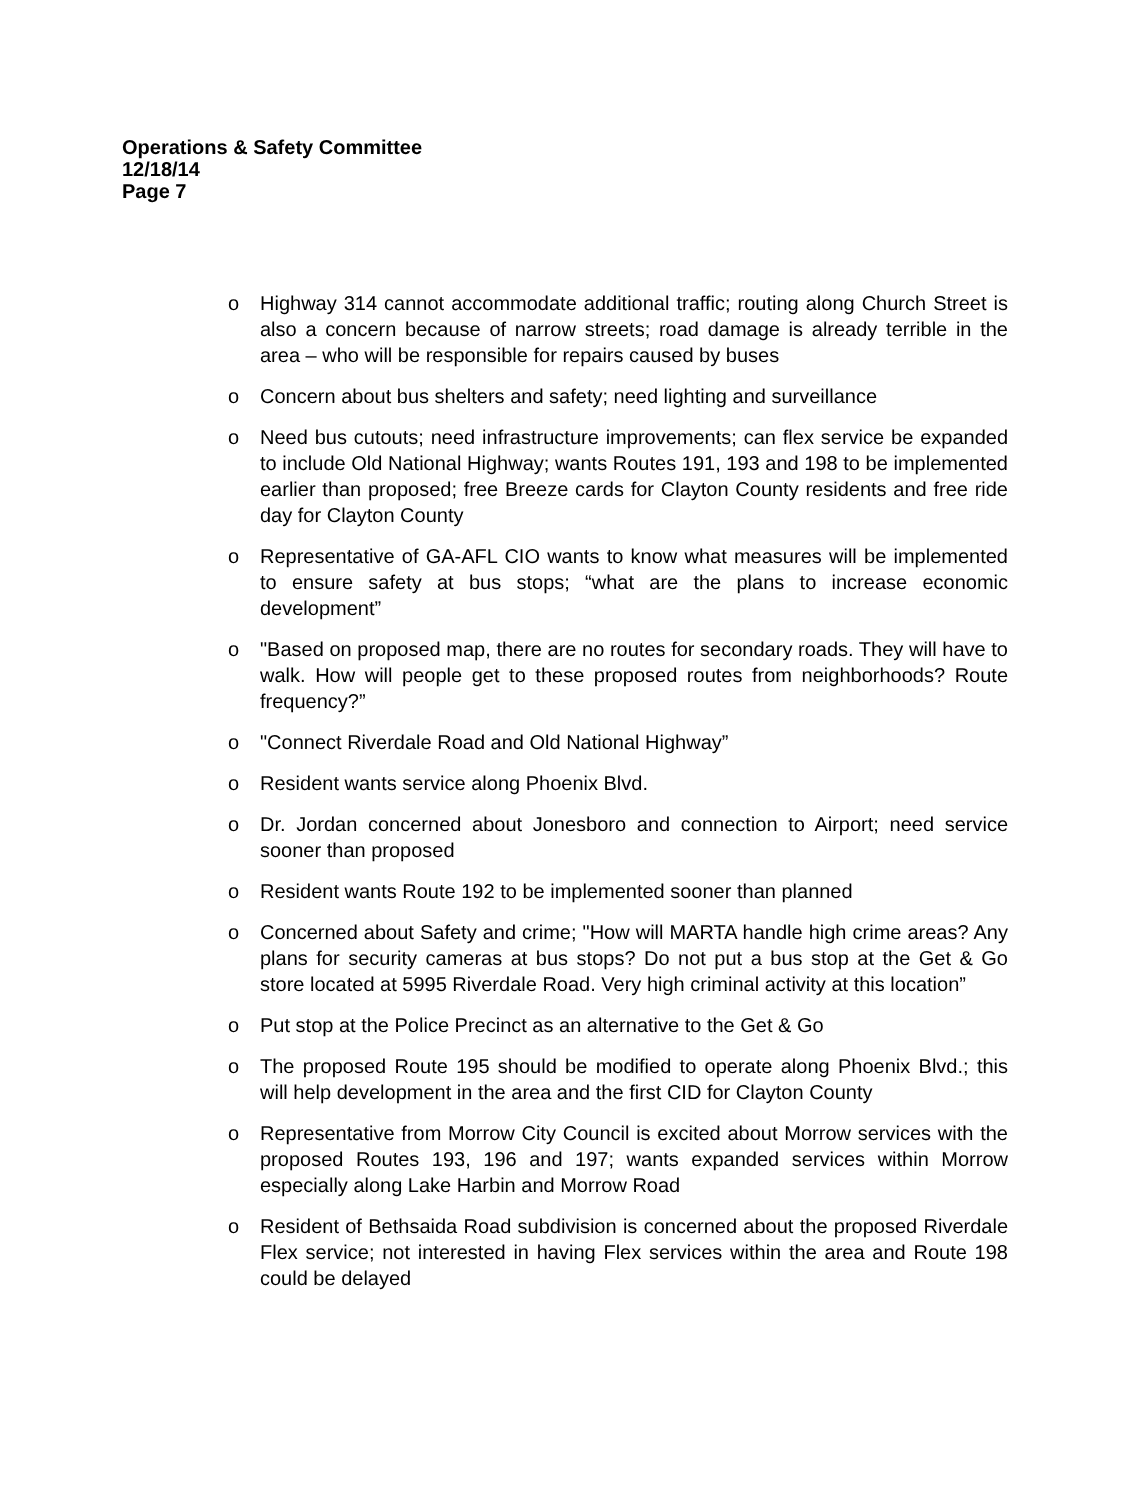Operations & Safety Committee
12/18/14
Page 7
o Highway 314 cannot accommodate additional traffic; routing along Church Street is also a concern because of narrow streets; road damage is already terrible in the area – who will be responsible for repairs caused by buses
o Concern about bus shelters and safety; need lighting and surveillance
o Need bus cutouts; need infrastructure improvements; can flex service be expanded to include Old National Highway; wants Routes 191, 193 and 198 to be implemented earlier than proposed; free Breeze cards for Clayton County residents and free ride day for Clayton County
o Representative of GA-AFL CIO wants to know what measures will be implemented to ensure safety at bus stops; “what are the plans to increase economic development”
o "Based on proposed map, there are no routes for secondary roads. They will have to walk. How will people get to these proposed routes from neighborhoods? Route frequency?”
o "Connect Riverdale Road and Old National Highway”
o Resident wants service along Phoenix Blvd.
o Dr. Jordan concerned about Jonesboro and connection to Airport; need service sooner than proposed
o Resident wants Route 192 to be implemented sooner than planned
o Concerned about Safety and crime; "How will MARTA handle high crime areas? Any plans for security cameras at bus stops? Do not put a bus stop at the Get & Go store located at 5995 Riverdale Road. Very high criminal activity at this location”
o Put stop at the Police Precinct as an alternative to the Get & Go
o The proposed Route 195 should be modified to operate along Phoenix Blvd.; this will help development in the area and the first CID for Clayton County
o Representative from Morrow City Council is excited about Morrow services with the proposed Routes 193, 196 and 197; wants expanded services within Morrow especially along Lake Harbin and Morrow Road
o Resident of Bethsaida Road subdivision is concerned about the proposed Riverdale Flex service; not interested in having Flex services within the area and Route 198 could be delayed